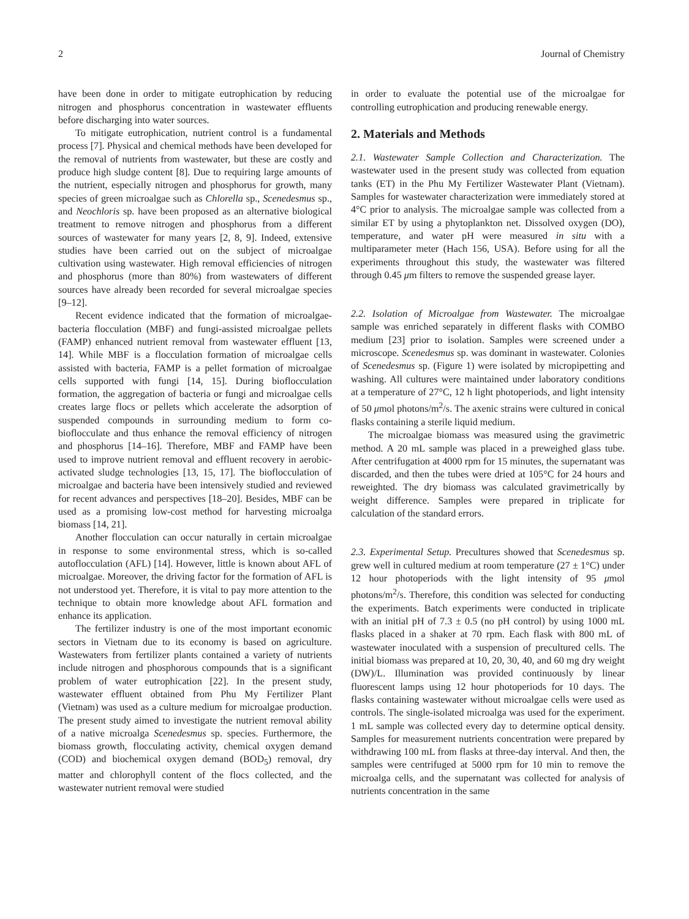2 Journal of Chemistry
have been done in order to mitigate eutrophication by reducing nitrogen and phosphorus concentration in wastewater effluents before discharging into water sources.
To mitigate eutrophication, nutrient control is a fundamental process [7]. Physical and chemical methods have been developed for the removal of nutrients from wastewater, but these are costly and produce high sludge content [8]. Due to requiring large amounts of the nutrient, especially nitrogen and phosphorus for growth, many species of green microalgae such as Chlorella sp., Scenedesmus sp., and Neochloris sp. have been proposed as an alternative biological treatment to remove nitrogen and phosphorus from a different sources of wastewater for many years [2, 8, 9]. Indeed, extensive studies have been carried out on the subject of microalgae cultivation using wastewater. High removal efficiencies of nitrogen and phosphorus (more than 80%) from wastewaters of different sources have already been recorded for several microalgae species [9–12].
Recent evidence indicated that the formation of microalgae-bacteria flocculation (MBF) and fungi-assisted microalgae pellets (FAMP) enhanced nutrient removal from wastewater effluent [13, 14]. While MBF is a flocculation formation of microalgae cells assisted with bacteria, FAMP is a pellet formation of microalgae cells supported with fungi [14, 15]. During bioflocculation formation, the aggregation of bacteria or fungi and microalgae cells creates large flocs or pellets which accelerate the adsorption of suspended compounds in surrounding medium to form co-bioflocculate and thus enhance the removal efficiency of nitrogen and phosphorus [14–16]. Therefore, MBF and FAMP have been used to improve nutrient removal and effluent recovery in aerobic-activated sludge technologies [13, 15, 17]. The bioflocculation of microalgae and bacteria have been intensively studied and reviewed for recent advances and perspectives [18–20]. Besides, MBF can be used as a promising low-cost method for harvesting microalga biomass [14, 21].
Another flocculation can occur naturally in certain microalgae in response to some environmental stress, which is so-called autoflocculation (AFL) [14]. However, little is known about AFL of microalgae. Moreover, the driving factor for the formation of AFL is not understood yet. Therefore, it is vital to pay more attention to the technique to obtain more knowledge about AFL formation and enhance its application.
The fertilizer industry is one of the most important economic sectors in Vietnam due to its economy is based on agriculture. Wastewaters from fertilizer plants contained a variety of nutrients include nitrogen and phosphorous compounds that is a significant problem of water eutrophication [22]. In the present study, wastewater effluent obtained from Phu My Fertilizer Plant (Vietnam) was used as a culture medium for microalgae production. The present study aimed to investigate the nutrient removal ability of a native microalga Scenedesmus sp. species. Furthermore, the biomass growth, flocculating activity, chemical oxygen demand (COD) and biochemical oxygen demand (BOD<sub>5</sub>) removal, dry matter and chlorophyll content of the flocs collected, and the wastewater nutrient removal were studied
in order to evaluate the potential use of the microalgae for controlling eutrophication and producing renewable energy.
2. Materials and Methods
2.1. Wastewater Sample Collection and Characterization. The wastewater used in the present study was collected from equation tanks (ET) in the Phu My Fertilizer Wastewater Plant (Vietnam). Samples for wastewater characterization were immediately stored at 4°C prior to analysis. The microalgae sample was collected from a similar ET by using a phytoplankton net. Dissolved oxygen (DO), temperature, and water pH were measured in situ with a multiparameter meter (Hach 156, USA). Before using for all the experiments throughout this study, the wastewater was filtered through 0.45 μm filters to remove the suspended grease layer.
2.2. Isolation of Microalgae from Wastewater. The microalgae sample was enriched separately in different flasks with COMBO medium [23] prior to isolation. Samples were screened under a microscope. Scenedesmus sp. was dominant in wastewater. Colonies of Scenedesmus sp. (Figure 1) were isolated by micropipetting and washing. All cultures were maintained under laboratory conditions at a temperature of 27°C, 12 h light photoperiods, and light intensity of 50 μmol photons/m<sup>2</sup>/s. The axenic strains were cultured in conical flasks containing a sterile liquid medium.
The microalgae biomass was measured using the gravimetric method. A 20 mL sample was placed in a preweighed glass tube. After centrifugation at 4000 rpm for 15 minutes, the supernatant was discarded, and then the tubes were dried at 105°C for 24 hours and reweighted. The dry biomass was calculated gravimetrically by weight difference. Samples were prepared in triplicate for calculation of the standard errors.
2.3. Experimental Setup. Precultures showed that Scenedesmus sp. grew well in cultured medium at room temperature (27 ± 1°C) under 12 hour photoperiods with the light intensity of 95 μmol photons/m<sup>2</sup>/s. Therefore, this condition was selected for conducting the experiments. Batch experiments were conducted in triplicate with an initial pH of 7.3 ± 0.5 (no pH control) by using 1000 mL flasks placed in a shaker at 70 rpm. Each flask with 800 mL of wastewater inoculated with a suspension of precultured cells. The initial biomass was prepared at 10, 20, 30, 40, and 60 mg dry weight (DW)/L. Illumination was provided continuously by linear fluorescent lamps using 12 hour photoperiods for 10 days. The flasks containing wastewater without microalgae cells were used as controls. The single-isolated microalga was used for the experiment. 1 mL sample was collected every day to determine optical density. Samples for measurement nutrients concentration were prepared by withdrawing 100 mL from flasks at three-day interval. And then, the samples were centrifuged at 5000 rpm for 10 min to remove the microalga cells, and the supernatant was collected for analysis of nutrients concentration in the same